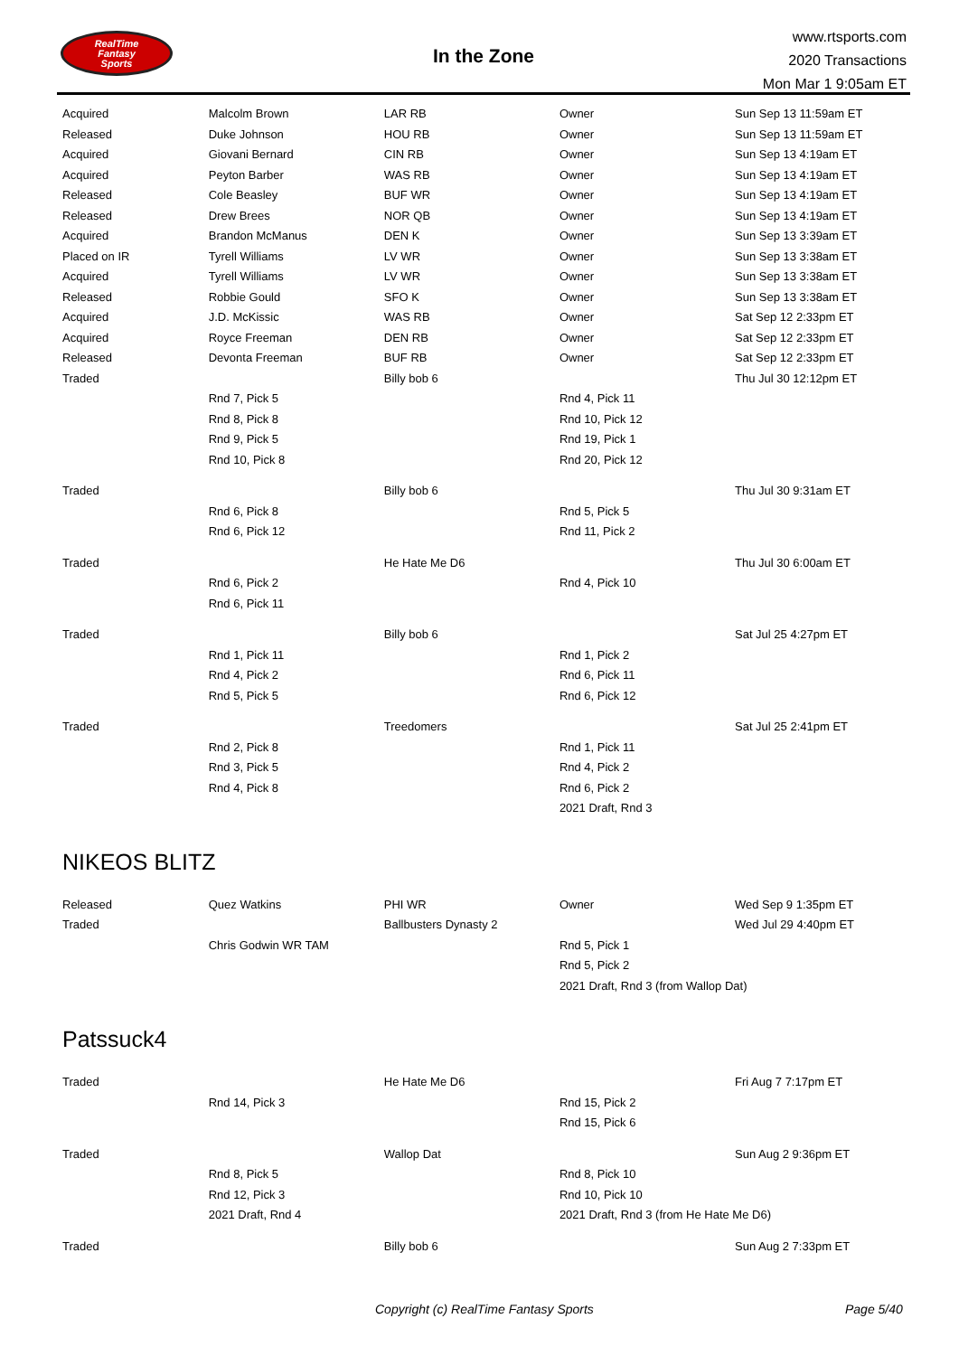RealTime
Fantasy
Sports
In the Zone
www.rtsports.com
2020 Transactions
Mon Mar 1 9:05am ET
| Acquired | Malcolm Brown | LAR RB | Owner | Sun Sep 13 11:59am ET |
| Released | Duke Johnson | HOU RB | Owner | Sun Sep 13 11:59am ET |
| Acquired | Giovani Bernard | CIN RB | Owner | Sun Sep 13 4:19am ET |
| Acquired | Peyton Barber | WAS RB | Owner | Sun Sep 13 4:19am ET |
| Released | Cole Beasley | BUF WR | Owner | Sun Sep 13 4:19am ET |
| Released | Drew Brees | NOR QB | Owner | Sun Sep 13 4:19am ET |
| Acquired | Brandon McManus | DEN K | Owner | Sun Sep 13 3:39am ET |
| Placed on IR | Tyrell Williams | LV WR | Owner | Sun Sep 13 3:38am ET |
| Acquired | Tyrell Williams | LV WR | Owner | Sun Sep 13 3:38am ET |
| Released | Robbie Gould | SFO K | Owner | Sun Sep 13 3:38am ET |
| Acquired | J.D. McKissic | WAS RB | Owner | Sat Sep 12 2:33pm ET |
| Acquired | Royce Freeman | DEN RB | Owner | Sat Sep 12 2:33pm ET |
| Released | Devonta Freeman | BUF RB | Owner | Sat Sep 12 2:33pm ET |
| Traded | | Billy bob 6 | | Thu Jul 30 12:12pm ET |
| | Rnd 7, Pick 5 | | Rnd 4, Pick 11 | |
| | Rnd 8, Pick 8 | | Rnd 10, Pick 12 | |
| | Rnd 9, Pick 5 | | Rnd 19, Pick 1 | |
| | Rnd 10, Pick 8 | | Rnd 20, Pick 12 | |
| Traded | | Billy bob 6 | | Thu Jul 30 9:31am ET |
| | Rnd 6, Pick 8 | | Rnd 5, Pick 5 | |
| | Rnd 6, Pick 12 | | Rnd 11, Pick 2 | |
| Traded | | He Hate Me D6 | | Thu Jul 30 6:00am ET |
| | Rnd 6, Pick 2 | | Rnd 4, Pick 10 | |
| | Rnd 6, Pick 11 | | | |
| Traded | | Billy bob 6 | | Sat Jul 25 4:27pm ET |
| | Rnd 1, Pick 11 | | Rnd 1, Pick 2 | |
| | Rnd 4, Pick 2 | | Rnd 6, Pick 11 | |
| | Rnd 5, Pick 5 | | Rnd 6, Pick 12 | |
| Traded | | Treedomers | | Sat Jul 25 2:41pm ET |
| | Rnd 2, Pick 8 | | Rnd 1, Pick 11 | |
| | Rnd 3, Pick 5 | | Rnd 4, Pick 2 | |
| | Rnd 4, Pick 8 | | Rnd 6, Pick 2 | |
| | | | 2021 Draft, Rnd 3 | |
NIKEOS BLITZ
| Released | Quez Watkins | PHI WR | Owner | Wed Sep 9 1:35pm ET |
| Traded | | Ballbusters Dynasty 2 | | Wed Jul 29 4:40pm ET |
| | Chris Godwin WR TAM | | Rnd 5, Pick 1 | |
| | | | Rnd 5, Pick 2 | |
| | | | 2021 Draft, Rnd 3 (from Wallop Dat) | |
Patssuck4
| Traded | | He Hate Me D6 | | Fri Aug 7 7:17pm ET |
| | Rnd 14, Pick 3 | | Rnd 15, Pick 2 | |
| | | | Rnd 15, Pick 6 | |
| Traded | | Wallop Dat | | Sun Aug 2 9:36pm ET |
| | Rnd 8, Pick 5 | | Rnd 8, Pick 10 | |
| | Rnd 12, Pick 3 | | Rnd 10, Pick 10 | |
| | 2021 Draft, Rnd 4 | | 2021 Draft, Rnd 3 (from He Hate Me D6) | |
| Traded | | Billy bob 6 | | Sun Aug 2 7:33pm ET |
Copyright (c) RealTime Fantasy Sports Page 5/40